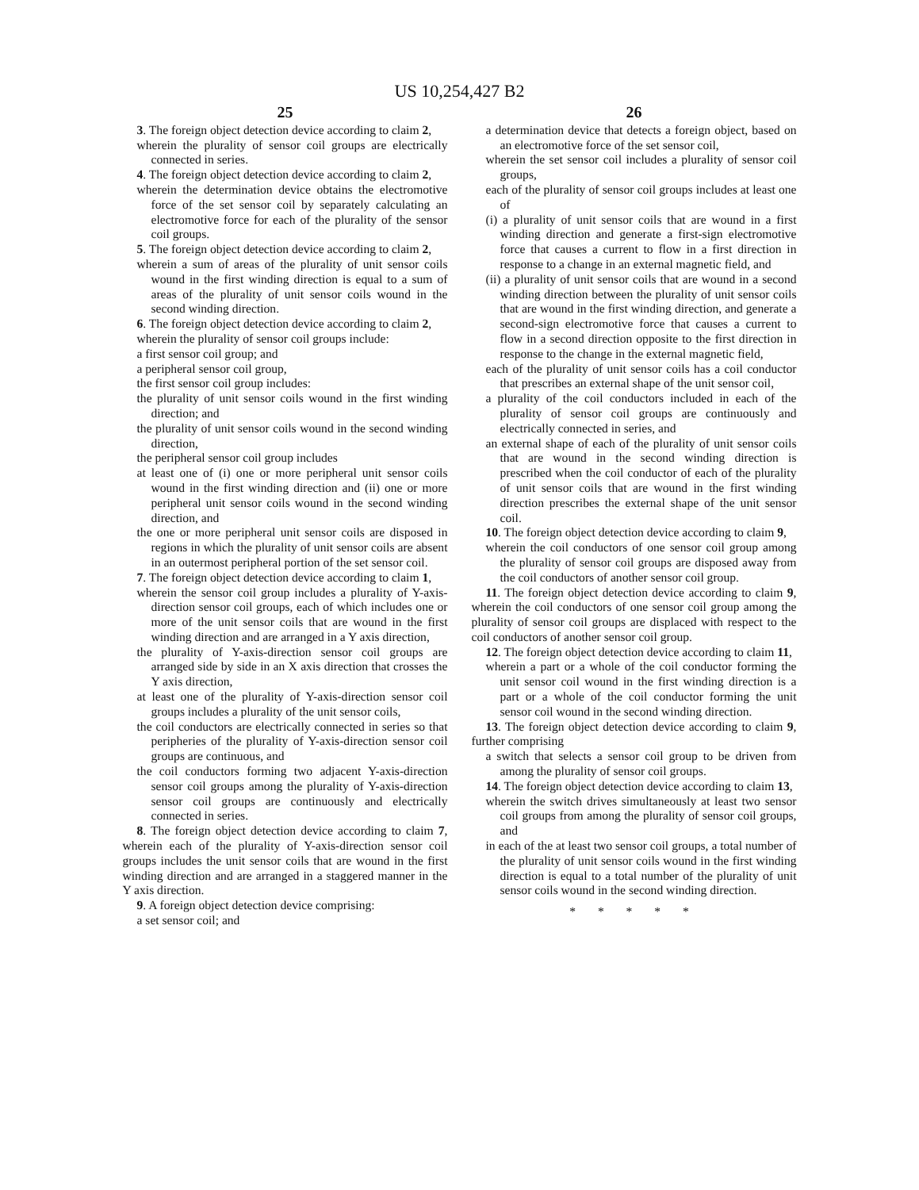US 10,254,427 B2
25
3. The foreign object detection device according to claim 2,
wherein the plurality of sensor coil groups are electrically connected in series.
4. The foreign object detection device according to claim 2,
wherein the determination device obtains the electromotive force of the set sensor coil by separately calculating an electromotive force for each of the plurality of the sensor coil groups.
5. The foreign object detection device according to claim 2,
wherein a sum of areas of the plurality of unit sensor coils wound in the first winding direction is equal to a sum of areas of the plurality of unit sensor coils wound in the second winding direction.
6. The foreign object detection device according to claim 2,
wherein the plurality of sensor coil groups include:
a first sensor coil group; and
a peripheral sensor coil group,
the first sensor coil group includes:
the plurality of unit sensor coils wound in the first winding direction; and
the plurality of unit sensor coils wound in the second winding direction,
the peripheral sensor coil group includes
at least one of (i) one or more peripheral unit sensor coils wound in the first winding direction and (ii) one or more peripheral unit sensor coils wound in the second winding direction, and
the one or more peripheral unit sensor coils are disposed in regions in which the plurality of unit sensor coils are absent in an outermost peripheral portion of the set sensor coil.
7. The foreign object detection device according to claim 1,
wherein the sensor coil group includes a plurality of Y-axis-direction sensor coil groups, each of which includes one or more of the unit sensor coils that are wound in the first winding direction and are arranged in a Y axis direction,
the plurality of Y-axis-direction sensor coil groups are arranged side by side in an X axis direction that crosses the Y axis direction,
at least one of the plurality of Y-axis-direction sensor coil groups includes a plurality of the unit sensor coils,
the coil conductors are electrically connected in series so that peripheries of the plurality of Y-axis-direction sensor coil groups are continuous, and
the coil conductors forming two adjacent Y-axis-direction sensor coil groups among the plurality of Y-axis-direction sensor coil groups are continuously and electrically connected in series.
8. The foreign object detection device according to claim 7, wherein each of the plurality of Y-axis-direction sensor coil groups includes the unit sensor coils that are wound in the first winding direction and are arranged in a staggered manner in the Y axis direction.
9. A foreign object detection device comprising:
a set sensor coil; and
26
a determination device that detects a foreign object, based on an electromotive force of the set sensor coil,
wherein the set sensor coil includes a plurality of sensor coil groups,
each of the plurality of sensor coil groups includes at least one of
(i) a plurality of unit sensor coils that are wound in a first winding direction and generate a first-sign electromotive force that causes a current to flow in a first direction in response to a change in an external magnetic field, and
(ii) a plurality of unit sensor coils that are wound in a second winding direction between the plurality of unit sensor coils that are wound in the first winding direction, and generate a second-sign electromotive force that causes a current to flow in a second direction opposite to the first direction in response to the change in the external magnetic field,
each of the plurality of unit sensor coils has a coil conductor that prescribes an external shape of the unit sensor coil,
a plurality of the coil conductors included in each of the plurality of sensor coil groups are continuously and electrically connected in series, and
an external shape of each of the plurality of unit sensor coils that are wound in the second winding direction is prescribed when the coil conductor of each of the plurality of unit sensor coils that are wound in the first winding direction prescribes the external shape of the unit sensor coil.
10. The foreign object detection device according to claim 9,
wherein the coil conductors of one sensor coil group among the plurality of sensor coil groups are disposed away from the coil conductors of another sensor coil group.
11. The foreign object detection device according to claim 9, wherein the coil conductors of one sensor coil group among the plurality of sensor coil groups are displaced with respect to the coil conductors of another sensor coil group.
12. The foreign object detection device according to claim 11,
wherein a part or a whole of the coil conductor forming the unit sensor coil wound in the first winding direction is a part or a whole of the coil conductor forming the unit sensor coil wound in the second winding direction.
13. The foreign object detection device according to claim 9, further comprising
a switch that selects a sensor coil group to be driven from among the plurality of sensor coil groups.
14. The foreign object detection device according to claim 13,
wherein the switch drives simultaneously at least two sensor coil groups from among the plurality of sensor coil groups, and
in each of the at least two sensor coil groups, a total number of the plurality of unit sensor coils wound in the first winding direction is equal to a total number of the plurality of unit sensor coils wound in the second winding direction.
* * * * *